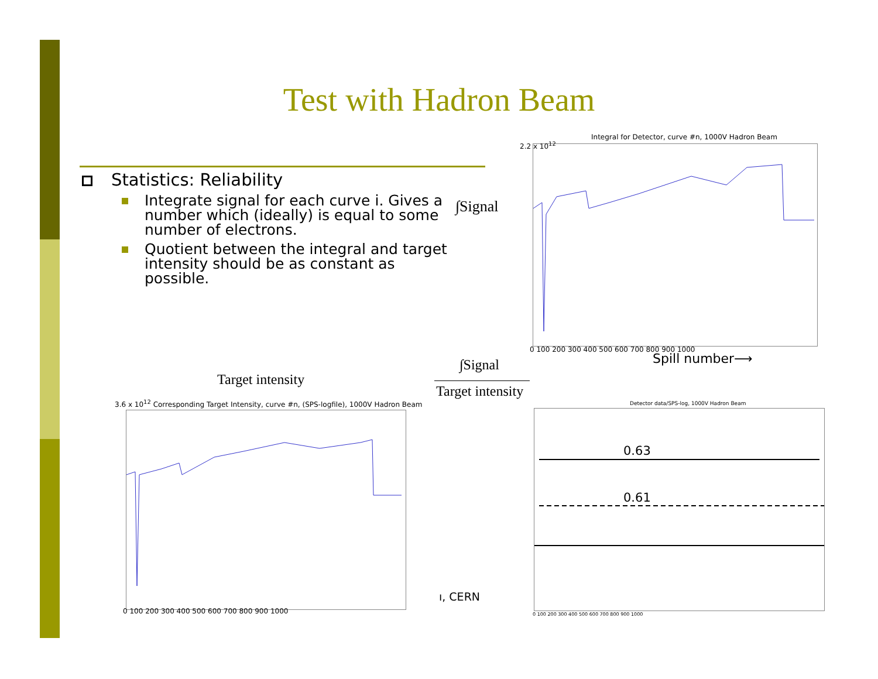Test with Hadron Beam
Statistics: Reliability
Integrate signal for each curve i. Gives a number which (ideally) is equal to some number of electrons.
Quotient between the integral and target intensity should be as constant as possible.
∫Signal
Integral for Detector, curve #n, 1000V Hadron Beam
2.2 x 10<sup>12</sup>
0 100 200 300 400 500 600 700 800 900 1000
Spill number⟶
∫Signal
Target intensity
Target intensity
3.6 x 10<sup>12</sup> Corresponding Target Intensity, curve #n, (SPS-logfile), 1000V Hadron Beam
0 100 200 300 400 500 600 700 800 900 1000
ı, CERN
Detector data/SPS-log, 1000V Hadron Beam
0.63
0.61
0 100 200 300 400 500 600 700 800 900 1000